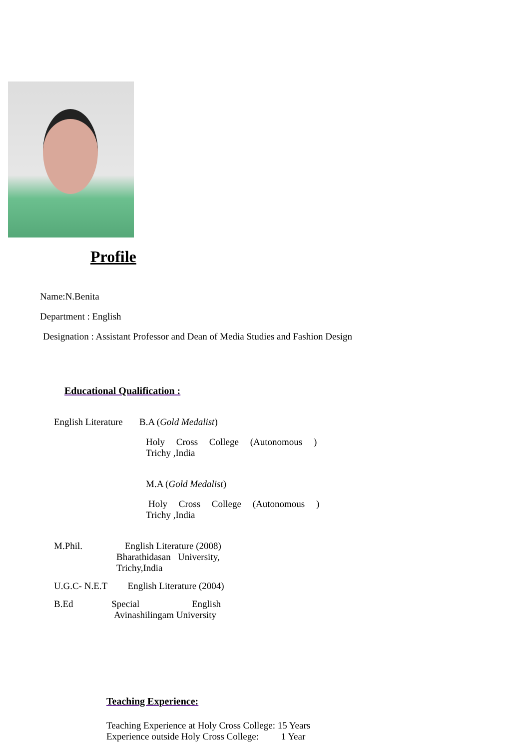Profile
Name:N.Benita
Department : English
Designation : Assistant Professor and Dean of Media Studies and Fashion Design
Educational Qualification :
English Literature B.A (Gold Medalist)
Holy Cross College (Autonomous )
Trichy ,India
M.A (Gold Medalist)
Holy Cross College (Autonomous )
Trichy ,India
M.Phil. English Literature (2008)
Bharathidasan University,
Trichy,India
U.G.C- N.E.T English Literature (2004)
B.Ed Special English
Avinashilingam University
Teaching Experience:
Teaching Experience at Holy Cross College: 15 Years
Experience outside Holy Cross College: 1 Year